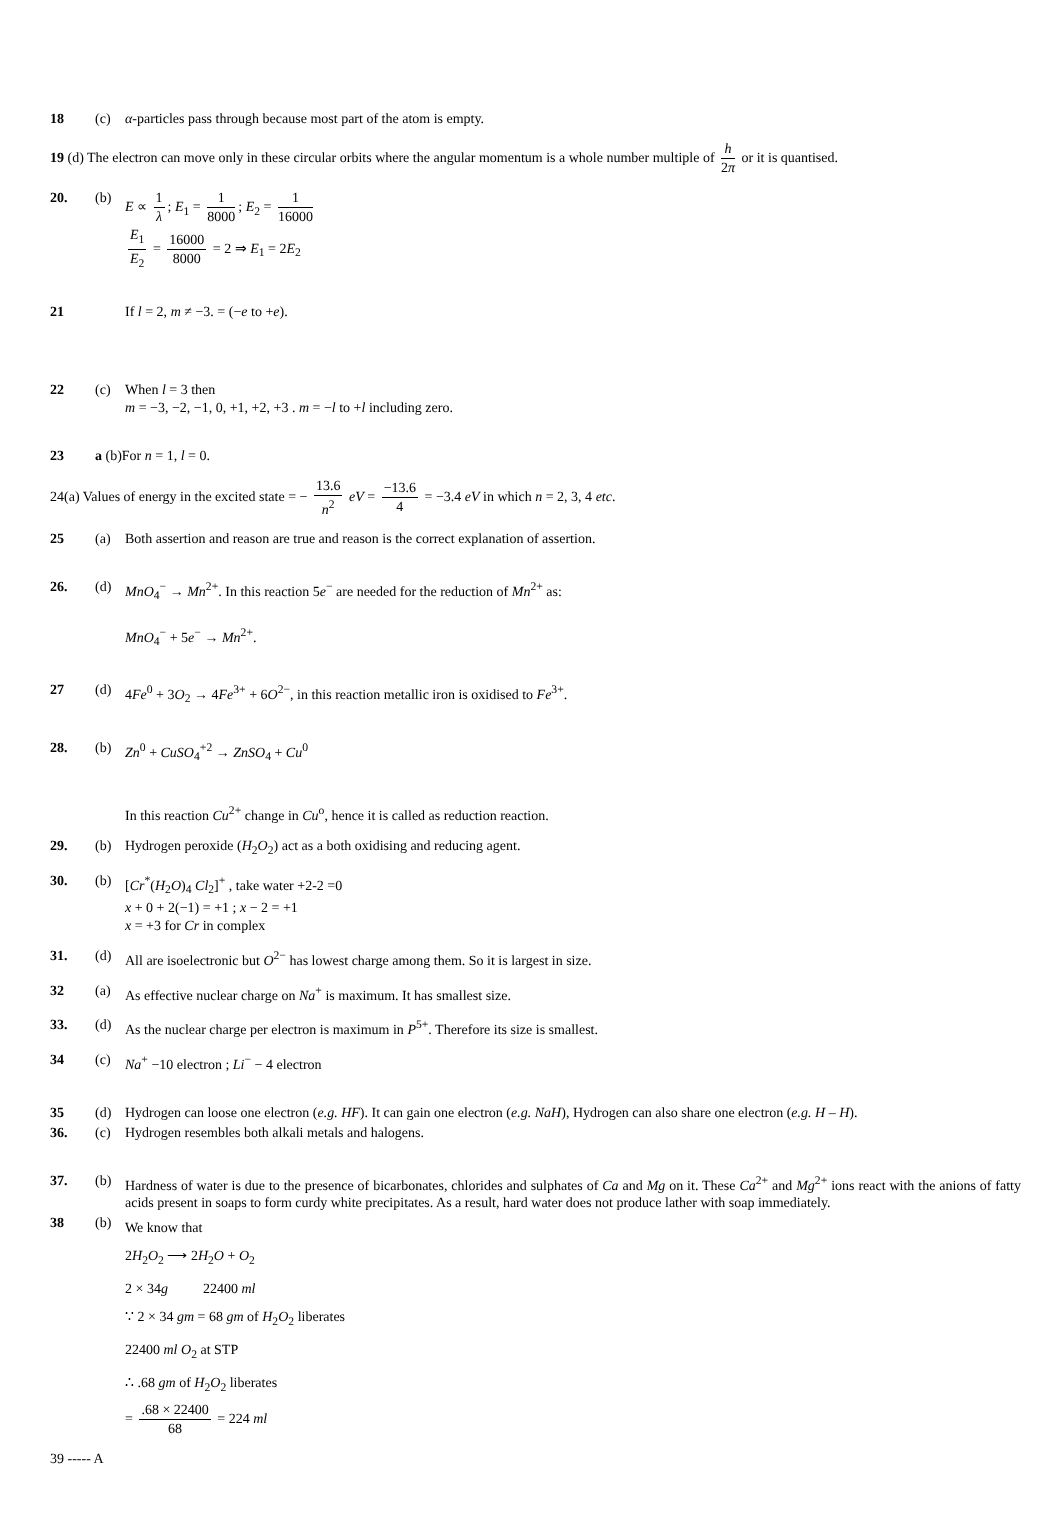18 (c) α-particles pass through because most part of the atom is empty.
19 (d) The electron can move only in these circular orbits where the angular momentum is a whole number multiple of h 2π or it is quantised.
20. (b) E ∝ 1 λ; E<sub>1</sub> = 1 8000; E<sub>2</sub> = 1 16000
E<sub>1</sub> E<sub>2</sub> = 16000 8000 = 2 ⇒ E<sub>1</sub> = 2E<sub>2</sub>
21 If l = 2, m ≠ −3. = (−e to +e).
22 (c) When l = 3 then
m = −3, −2, −1, 0, +1, +2, +3 . m = −l to +l including zero.
23 a (b)For n = 1, l = 0.
24(a) Values of energy in the excited state = − 13.6 n<sup>2</sup> eV = −13.6 4 = −3.4 eV in which n = 2, 3, 4 etc.
25 (a) Both assertion and reason are true and reason is the correct explanation of assertion.
26. (d) MnO<sub>4</sub><sup>−</sup> → Mn<sup>2+</sup>. In this reaction 5e<sup>−</sup> are needed for the reduction of Mn<sup>2+</sup> as:
MnO<sub>4</sub><sup>−</sup> + 5e<sup>−</sup> → Mn<sup>2+</sup>.
27 (d) 4Fe<sup>0</sup> + 3O<sub>2</sub> → 4Fe<sup>3+</sup> + 6O<sup>2−</sup>, in this reaction metallic iron is oxidised to Fe<sup>3+</sup>.
28. (b) Zn<sup>0</sup> + CuSO<sub>4</sub><sup>+2</sup> → ZnSO<sub>4</sub> + Cu<sup>0</sup>
In this reaction Cu<sup>2+</sup> change in Cu<sup>o</sup>, hence it is called as reduction reaction.
29. (b) Hydrogen peroxide (H<sub>2</sub>O<sub>2</sub>) act as a both oxidising and reducing agent.
30. (b) [Cr<sup>*</sup>(H<sub>2</sub>O)<sub>4</sub> Cl<sub>2</sub>]<sup>+</sup> , take water +2-2 =0
x + 0 + 2(−1) = +1 ; x − 2 = +1
x = +3 for Cr in complex
31. (d) All are isoelectronic but O<sup>2−</sup> has lowest charge among them. So it is largest in size.
32 (a) As effective nuclear charge on Na<sup>+</sup> is maximum. It has smallest size.
33. (d) As the nuclear charge per electron is maximum in P<sup>5+</sup>. Therefore its size is smallest.
34 (c) Na<sup>+</sup> −10 electron ; Li<sup>−</sup> − 4 electron
35 (d) Hydrogen can loose one electron (e.g. HF). It can gain one electron (e.g. NaH), Hydrogen can also share one electron (e.g. H – H).
36. (c) Hydrogen resembles both alkali metals and halogens.
37. (b) Hardness of water is due to the presence of bicarbonates, chlorides and sulphates of Ca and Mg on it. These Ca<sup>2+</sup> and Mg<sup>2+</sup> ions react with the anions of fatty acids present in soaps to form curdy white precipitates. As a result, hard water does not produce lather with soap immediately.
38 (b)
We know that
2H<sub>2</sub>O<sub>2</sub> ⟶ 2H<sub>2</sub>O + O<sub>2</sub>
2 × 34g 22400 ml
∵ 2 × 34 gm = 68 gm of H<sub>2</sub>O<sub>2</sub> liberates
22400 ml O<sub>2</sub> at STP
∴ .68 gm of H<sub>2</sub>O<sub>2</sub> liberates
= .68 × 22400 68 = 224 ml
39 ----- A